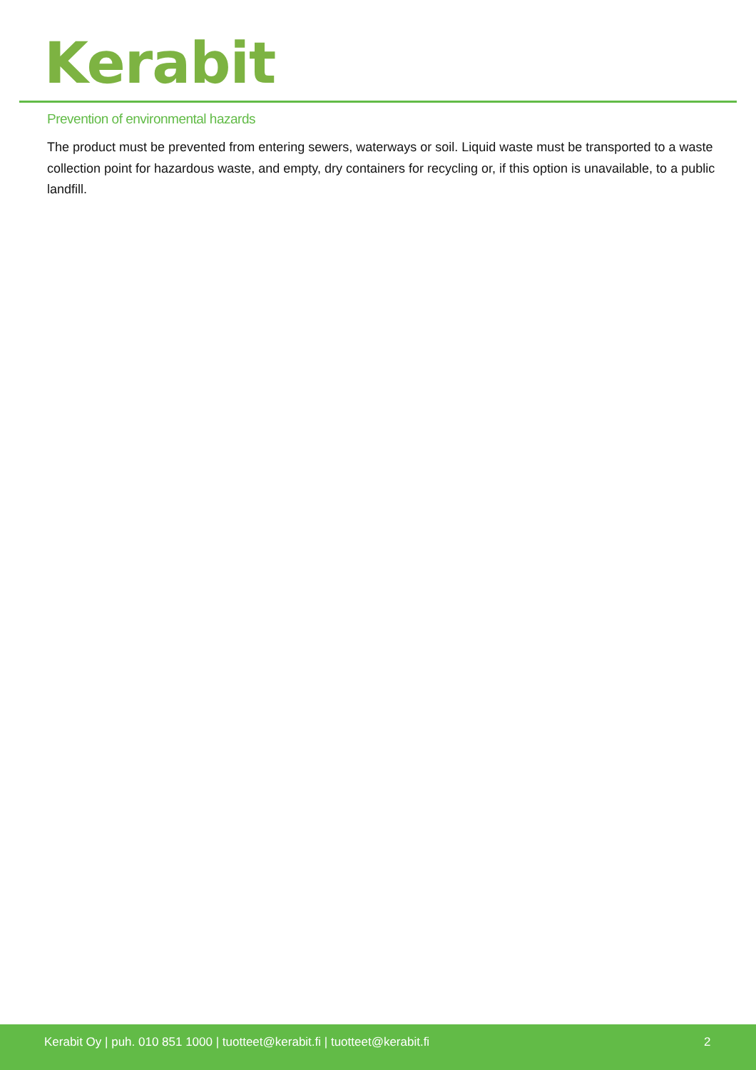Kerabit
Prevention of environmental hazards
The product must be prevented from entering sewers, waterways or soil. Liquid waste must be transported to a waste collection point for hazardous waste, and empty, dry containers for recycling or, if this option is unavailable, to a public landfill.
Kerabit Oy | puh. 010 851 1000 | tuotteet@kerabit.fi | tuotteet@kerabit.fi 2